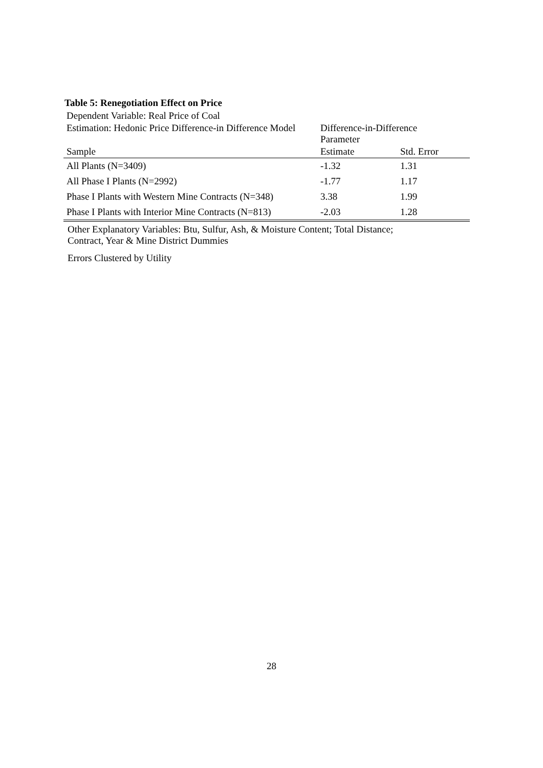Table 5: Renegotiation Effect on Price
| Dependent Variable: Real Price of Coal | | |
| Estimation: Hedonic Price Difference-in Difference Model | Difference-in-Difference Parameter | |
| Sample | Estimate | Std. Error |
| All Plants (N=3409) | -1.32 | 1.31 |
| All Phase I Plants (N=2992) | -1.77 | 1.17 |
| Phase I Plants with Western Mine Contracts (N=348) | 3.38 | 1.99 |
| Phase I Plants with Interior Mine Contracts (N=813) | -2.03 | 1.28 |
Other Explanatory Variables: Btu, Sulfur, Ash, & Moisture Content; Total Distance;
Contract, Year & Mine District Dummies
Errors Clustered by Utility
28